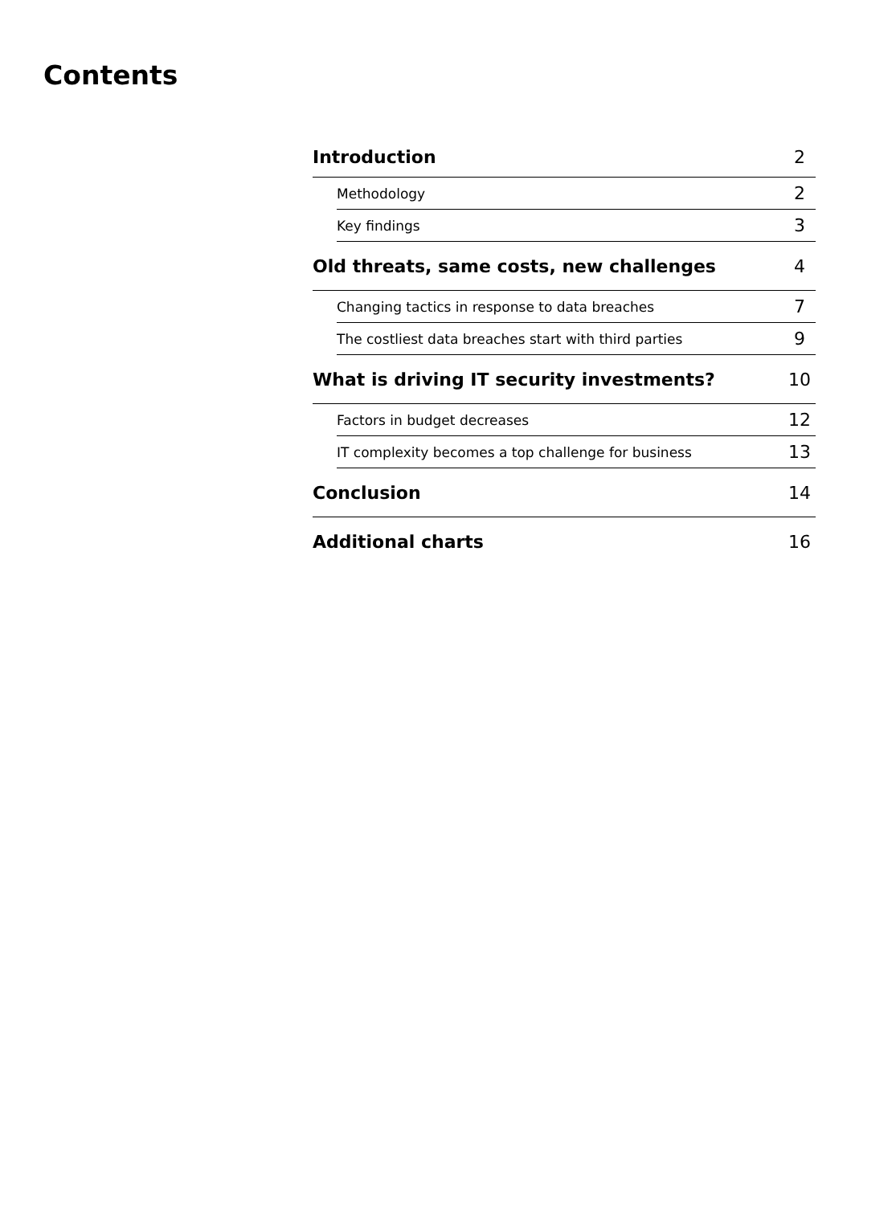Contents
Introduction 2
Methodology 2
Key findings 3
Old threats, same costs, new challenges 4
Changing tactics in response to data breaches 7
The costliest data breaches start with third parties 9
What is driving IT security investments? 10
Factors in budget decreases 12
IT complexity becomes a top challenge for business 13
Conclusion 14
Additional charts 16